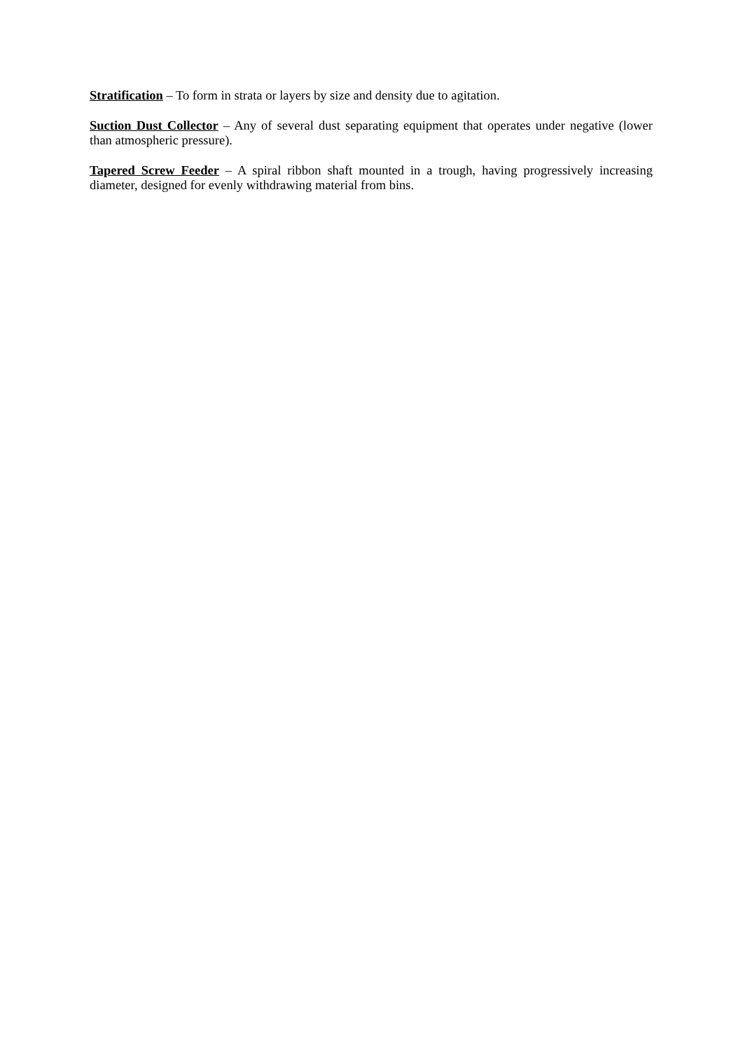Stratification – To form in strata or layers by size and density due to agitation.
Suction Dust Collector – Any of several dust separating equipment that operates under negative (lower than atmospheric pressure).
Tapered Screw Feeder – A spiral ribbon shaft mounted in a trough, having progressively increasing diameter, designed for evenly withdrawing material from bins.